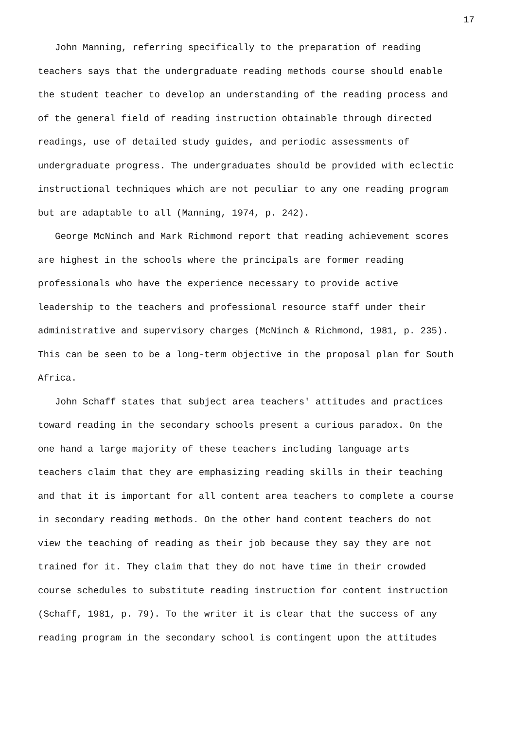17
John Manning, referring specifically to the preparation of reading teachers says that the undergraduate reading methods course should enable the student teacher to develop an understanding of the reading process and of the general field of reading instruction obtainable through directed readings, use of detailed study guides, and periodic assessments of undergraduate progress. The undergraduates should be provided with eclectic instructional techniques which are not peculiar to any one reading program but are adaptable to all (Manning, 1974, p. 242).
George McNinch and Mark Richmond report that reading achievement scores are highest in the schools where the principals are former reading professionals who have the experience necessary to provide active leadership to the teachers and professional resource staff under their administrative and supervisory charges (McNinch & Richmond, 1981, p. 235). This can be seen to be a long-term objective in the proposal plan for South Africa.
John Schaff states that subject area teachers' attitudes and practices toward reading in the secondary schools present a curious paradox. On the one hand a large majority of these teachers including language arts teachers claim that they are emphasizing reading skills in their teaching and that it is important for all content area teachers to complete a course in secondary reading methods. On the other hand content teachers do not view the teaching of reading as their job because they say they are not trained for it. They claim that they do not have time in their crowded course schedules to substitute reading instruction for content instruction (Schaff, 1981, p. 79). To the writer it is clear that the success of any reading program in the secondary school is contingent upon the attitudes